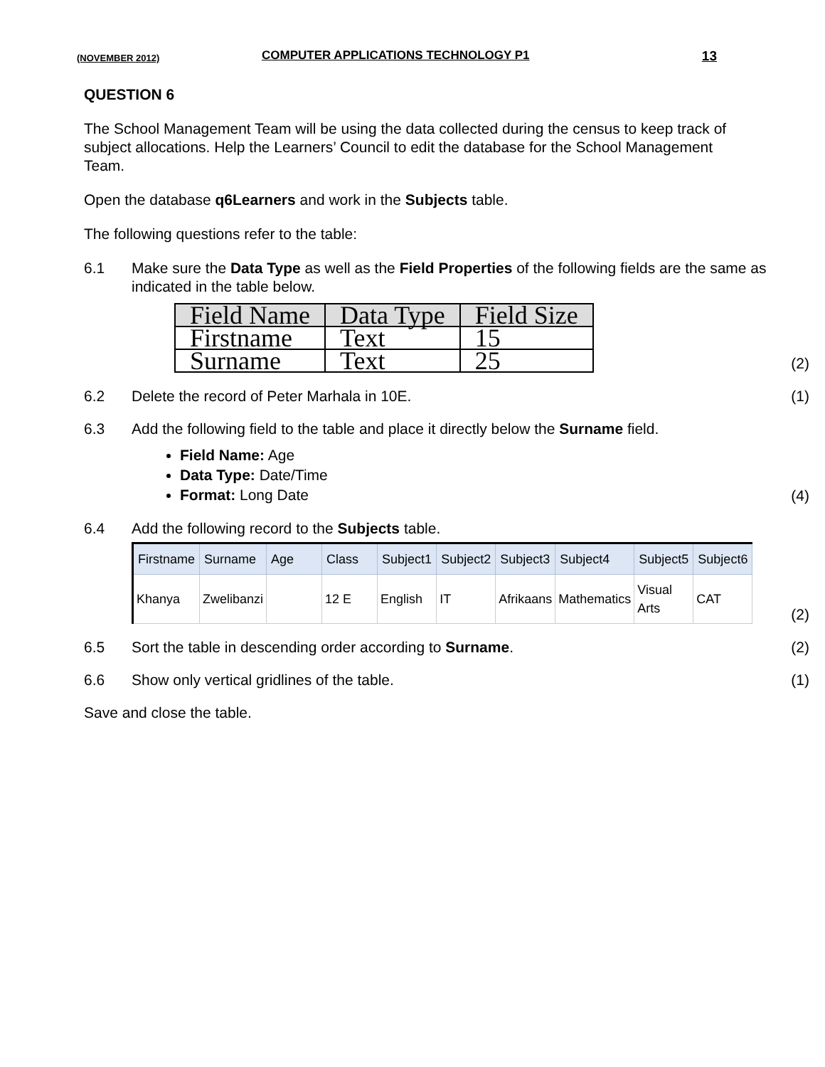(NOVEMBER 2012) COMPUTER APPLICATIONS TECHNOLOGY P1 13
QUESTION 6
The School Management Team will be using the data collected during the census to keep track of subject allocations. Help the Learners’ Council to edit the database for the School Management Team.
Open the database q6Learners and work in the Subjects table.
The following questions refer to the table:
6.1 Make sure the Data Type as well as the Field Properties of the following fields are the same as indicated in the table below.
| Field Name | Data Type | Field Size |
| --- | --- | --- |
| Firstname | Text | 15 |
| Surname | Text | 25 |
(2)
6.2 Delete the record of Peter Marhala in 10E. (1)
6.3 Add the following field to the table and place it directly below the Surname field.
Field Name: Age
Data Type: Date/Time
Format: Long Date
(4)
6.4 Add the following record to the Subjects table.
| Firstname | Surname | Age | Class | Subject1 | Subject2 | Subject3 | Subject4 | Subject5 | Subject6 |
| --- | --- | --- | --- | --- | --- | --- | --- | --- | --- |
| Khanya | Zwelibanzi | | 12 E | English | IT | Afrikaans | Mathematics | Visual Arts | CAT |
(2)
6.5 Sort the table in descending order according to Surname. (2)
6.6 Show only vertical gridlines of the table. (1)
Save and close the table.